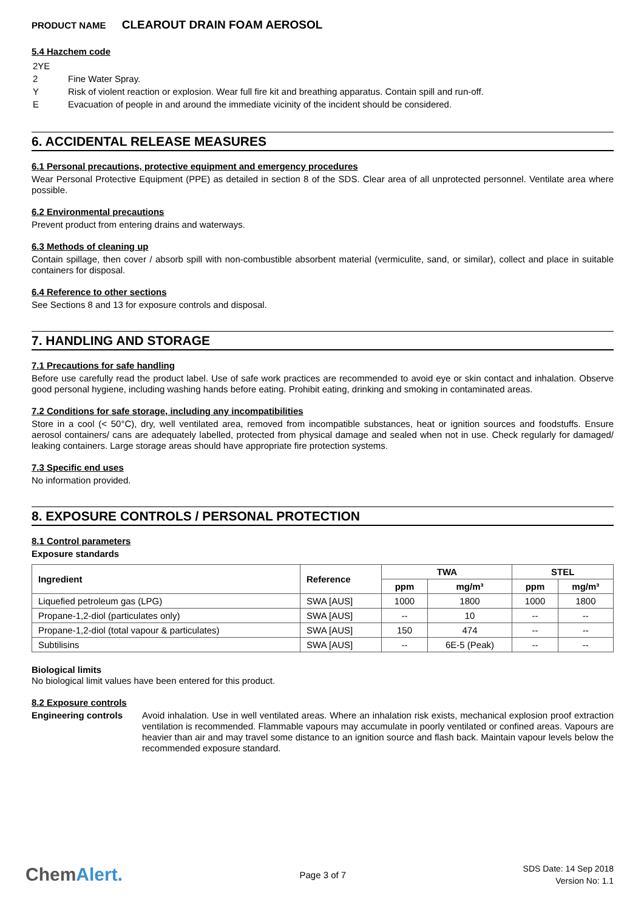PRODUCT NAME CLEAROUT DRAIN FOAM AEROSOL
5.4 Hazchem code
| 2YE | |
| 2 | Fine Water Spray. |
| Y | Risk of violent reaction or explosion. Wear full fire kit and breathing apparatus. Contain spill and run-off. |
| E | Evacuation of people in and around the immediate vicinity of the incident should be considered. |
6. ACCIDENTAL RELEASE MEASURES
6.1 Personal precautions, protective equipment and emergency procedures
Wear Personal Protective Equipment (PPE) as detailed in section 8 of the SDS. Clear area of all unprotected personnel. Ventilate area where possible.
6.2 Environmental precautions
Prevent product from entering drains and waterways.
6.3 Methods of cleaning up
Contain spillage, then cover / absorb spill with non-combustible absorbent material (vermiculite, sand, or similar), collect and place in suitable containers for disposal.
6.4 Reference to other sections
See Sections 8 and 13 for exposure controls and disposal.
7. HANDLING AND STORAGE
7.1 Precautions for safe handling
Before use carefully read the product label. Use of safe work practices are recommended to avoid eye or skin contact and inhalation. Observe good personal hygiene, including washing hands before eating. Prohibit eating, drinking and smoking in contaminated areas.
7.2 Conditions for safe storage, including any incompatibilities
Store in a cool (< 50°C), dry, well ventilated area, removed from incompatible substances, heat or ignition sources and foodstuffs. Ensure aerosol containers/ cans are adequately labelled, protected from physical damage and sealed when not in use. Check regularly for damaged/ leaking containers. Large storage areas should have appropriate fire protection systems.
7.3 Specific end uses
No information provided.
8. EXPOSURE CONTROLS / PERSONAL PROTECTION
8.1 Control parameters
Exposure standards
| Ingredient | Reference | TWA | | STEL | |
| --- | --- | --- | --- | --- | --- |
| | | ppm | mg/m³ | ppm | mg/m³ |
| Liquefied petroleum gas (LPG) | SWA [AUS] | 1000 | 1800 | 1000 | 1800 |
| Propane-1,2-diol (particulates only) | SWA [AUS] | -- | 10 | -- | -- |
| Propane-1,2-diol (total vapour & particulates) | SWA [AUS] | 150 | 474 | -- | -- |
| Subtilisins | SWA [AUS] | -- | 6E-5 (Peak) | -- | -- |
Biological limits
No biological limit values have been entered for this product.
8.2 Exposure controls
Engineering controls
Avoid inhalation. Use in well ventilated areas. Where an inhalation risk exists, mechanical explosion proof extraction ventilation is recommended. Flammable vapours may accumulate in poorly ventilated or confined areas. Vapours are heavier than air and may travel some distance to an ignition source and flash back. Maintain vapour levels below the recommended exposure standard.
ChemAlert.
Page 3 of 7
SDS Date: 14 Sep 2018
Version No: 1.1